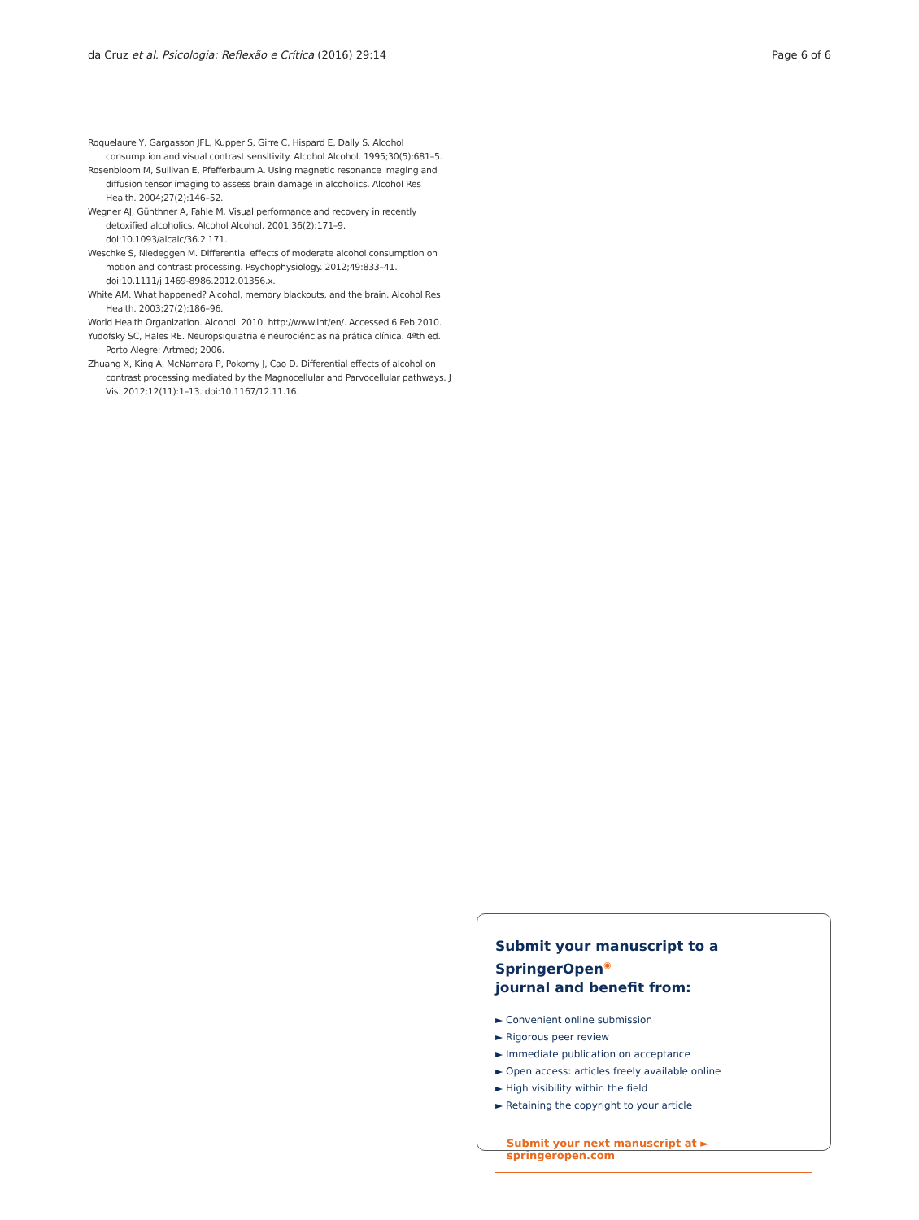da Cruz et al. Psicologia: Reflexão e Crítica (2016) 29:14 Page 6 of 6
Roquelaure Y, Gargasson JFL, Kupper S, Girre C, Hispard E, Dally S. Alcohol consumption and visual contrast sensitivity. Alcohol Alcohol. 1995;30(5):681–5.
Rosenbloom M, Sullivan E, Pfefferbaum A. Using magnetic resonance imaging and diffusion tensor imaging to assess brain damage in alcoholics. Alcohol Res Health. 2004;27(2):146–52.
Wegner AJ, Günthner A, Fahle M. Visual performance and recovery in recently detoxified alcoholics. Alcohol Alcohol. 2001;36(2):171–9. doi:10.1093/alcalc/36.2.171.
Weschke S, Niedeggen M. Differential effects of moderate alcohol consumption on motion and contrast processing. Psychophysiology. 2012;49:833–41. doi:10.1111/j.1469-8986.2012.01356.x.
White AM. What happened? Alcohol, memory blackouts, and the brain. Alcohol Res Health. 2003;27(2):186–96.
World Health Organization. Alcohol. 2010. http://www.int/en/. Accessed 6 Feb 2010.
Yudofsky SC, Hales RE. Neuropsiquiatria e neurociências na prática clínica. 4ªth ed. Porto Alegre: Artmed; 2006.
Zhuang X, King A, McNamara P, Pokorny J, Cao D. Differential effects of alcohol on contrast processing mediated by the Magnocellular and Parvocellular pathways. J Vis. 2012;12(11):1–13. doi:10.1167/12.11.16.
Submit your manuscript to a SpringerOpen<sup>◉</sup>
journal and benefit from:
► Convenient online submission
► Rigorous peer review
► Immediate publication on acceptance
► Open access: articles freely available online
► High visibility within the field
► Retaining the copyright to your article
Submit your next manuscript at ► springeropen.com